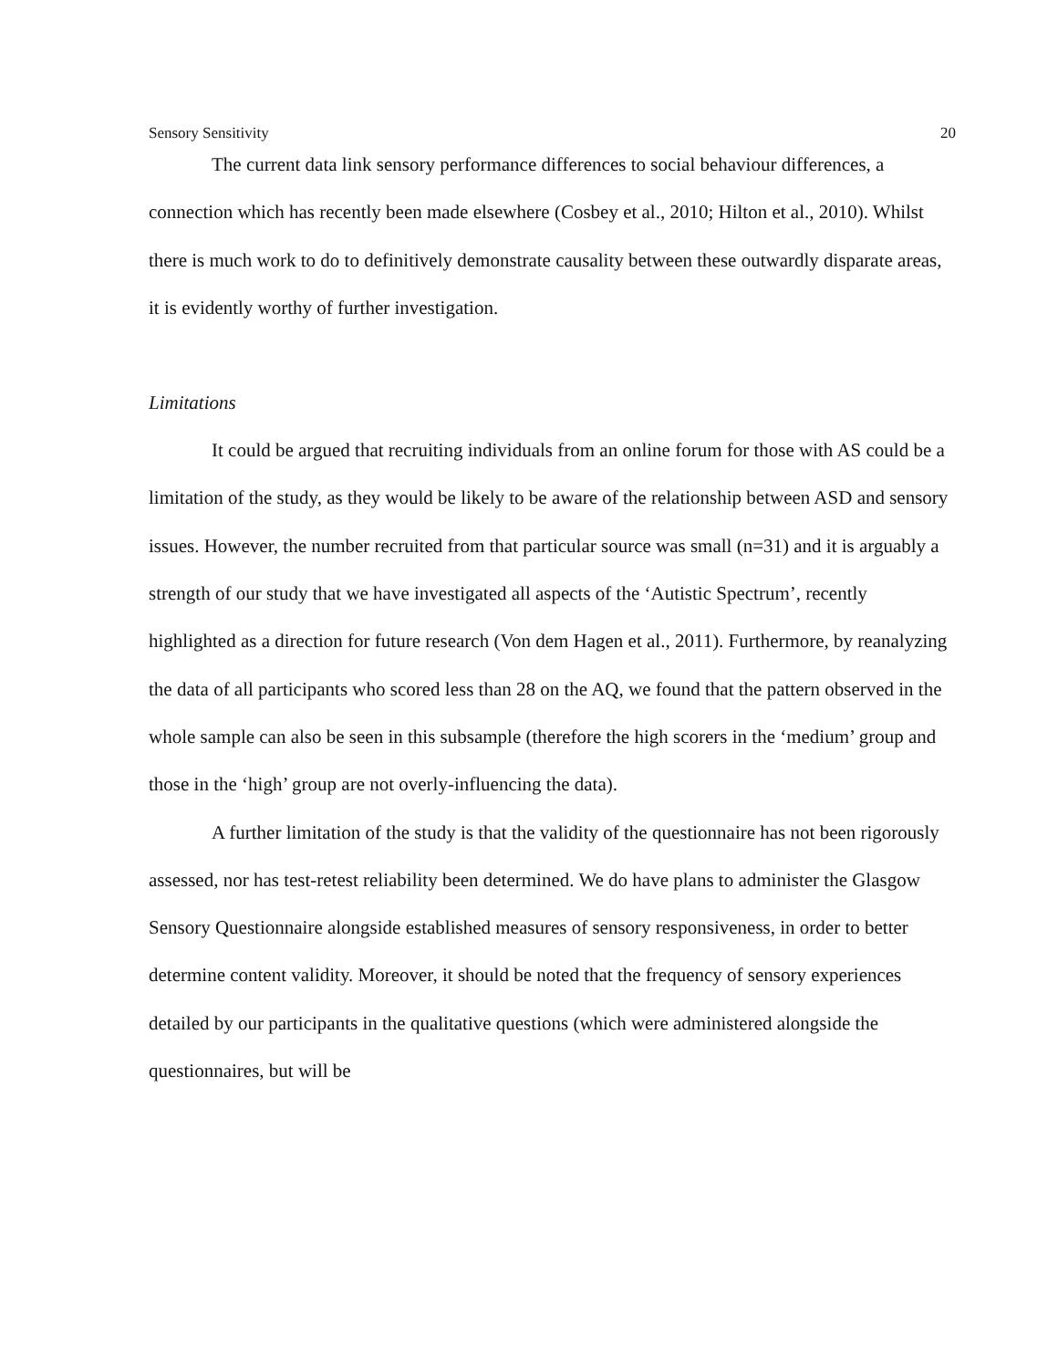Sensory Sensitivity 20
The current data link sensory performance differences to social behaviour differences, a connection which has recently been made elsewhere (Cosbey et al., 2010; Hilton et al., 2010). Whilst there is much work to do to definitively demonstrate causality between these outwardly disparate areas, it is evidently worthy of further investigation.
Limitations
It could be argued that recruiting individuals from an online forum for those with AS could be a limitation of the study, as they would be likely to be aware of the relationship between ASD and sensory issues. However, the number recruited from that particular source was small (n=31) and it is arguably a strength of our study that we have investigated all aspects of the ‘Autistic Spectrum’, recently highlighted as a direction for future research (Von dem Hagen et al., 2011). Furthermore, by reanalyzing the data of all participants who scored less than 28 on the AQ, we found that the pattern observed in the whole sample can also be seen in this subsample (therefore the high scorers in the ‘medium’ group and those in the ‘high’ group are not overly-influencing the data).
A further limitation of the study is that the validity of the questionnaire has not been rigorously assessed, nor has test-retest reliability been determined. We do have plans to administer the Glasgow Sensory Questionnaire alongside established measures of sensory responsiveness, in order to better determine content validity. Moreover, it should be noted that the frequency of sensory experiences detailed by our participants in the qualitative questions (which were administered alongside the questionnaires, but will be